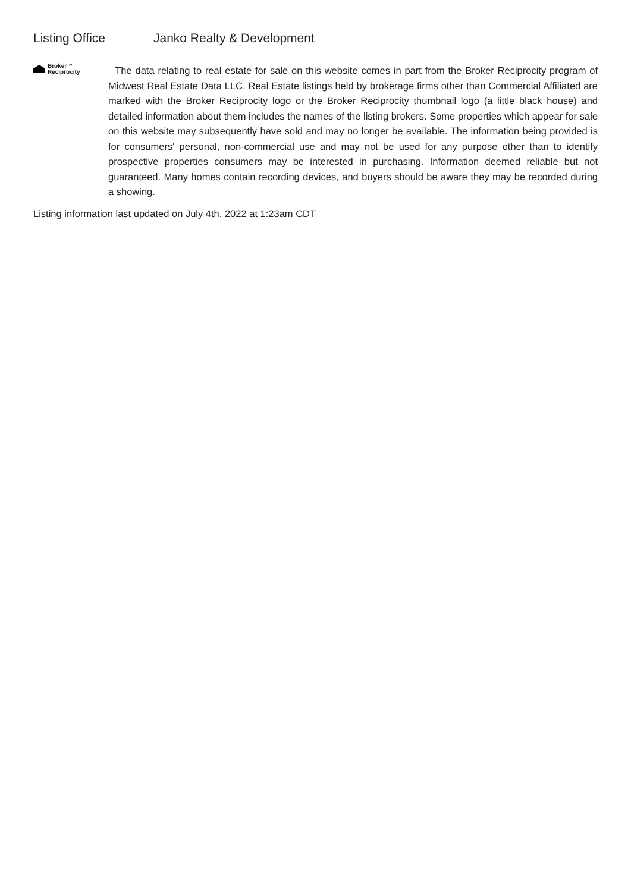Listing Office Janko Realty & Development
Broker™
Reciprocity
The data relating to real estate for sale on this website comes in part from the Broker Reciprocity program of Midwest Real Estate Data LLC. Real Estate listings held by brokerage firms other than Commercial Affiliated are marked with the Broker Reciprocity logo or the Broker Reciprocity thumbnail logo (a little black house) and detailed information about them includes the names of the listing brokers. Some properties which appear for sale on this website may subsequently have sold and may no longer be available. The information being provided is for consumers' personal, non-commercial use and may not be used for any purpose other than to identify prospective properties consumers may be interested in purchasing. Information deemed reliable but not guaranteed. Many homes contain recording devices, and buyers should be aware they may be recorded during a showing.
Listing information last updated on July 4th, 2022 at 1:23am CDT